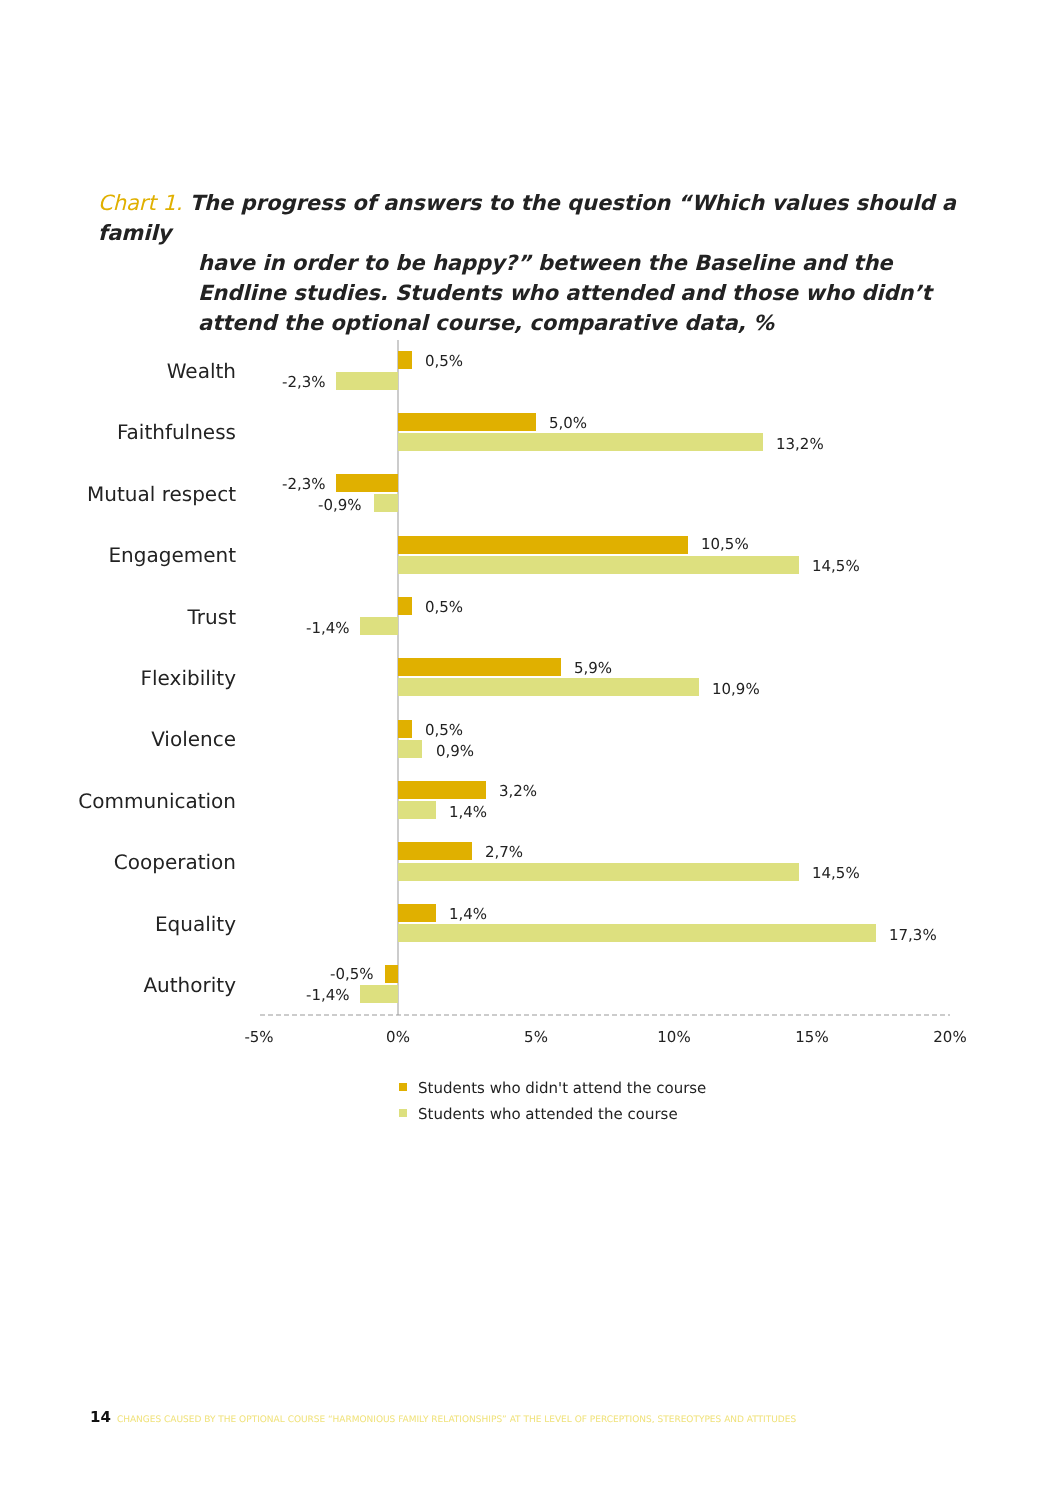Chart 1. The progress of answers to the question “Which values should a family
have in order to be happy?” between the Baseline and the Endline studies. Students who attended and those who didn’t attend the optional course, comparative data, %
Wealth
Faithfulness
Mutual respect
Engagement
Trust
Flexibility
Violence
Communication
Cooperation
Equality
Authority
0,5%
-2,3%
5,0%
13,2%
-2,3%
-0,9%
10,5%
14,5%
0,5%
-1,4%
5,9%
10,9%
0,5%
0,9%
3,2%
1,4%
2,7%
14,5%
1,4%
17,3%
-0,5%
-1,4%
-5%
0%
5%
10%
15%
20%
Students who didn't attend the course
Students who attended the course
14 CHANGES CAUSED BY THE OPTIONAL COURSE “HARMONIOUS FAMILY RELATIONSHIPS” AT THE LEVEL OF PERCEPTIONS, STEREOTYPES AND ATTITUDES